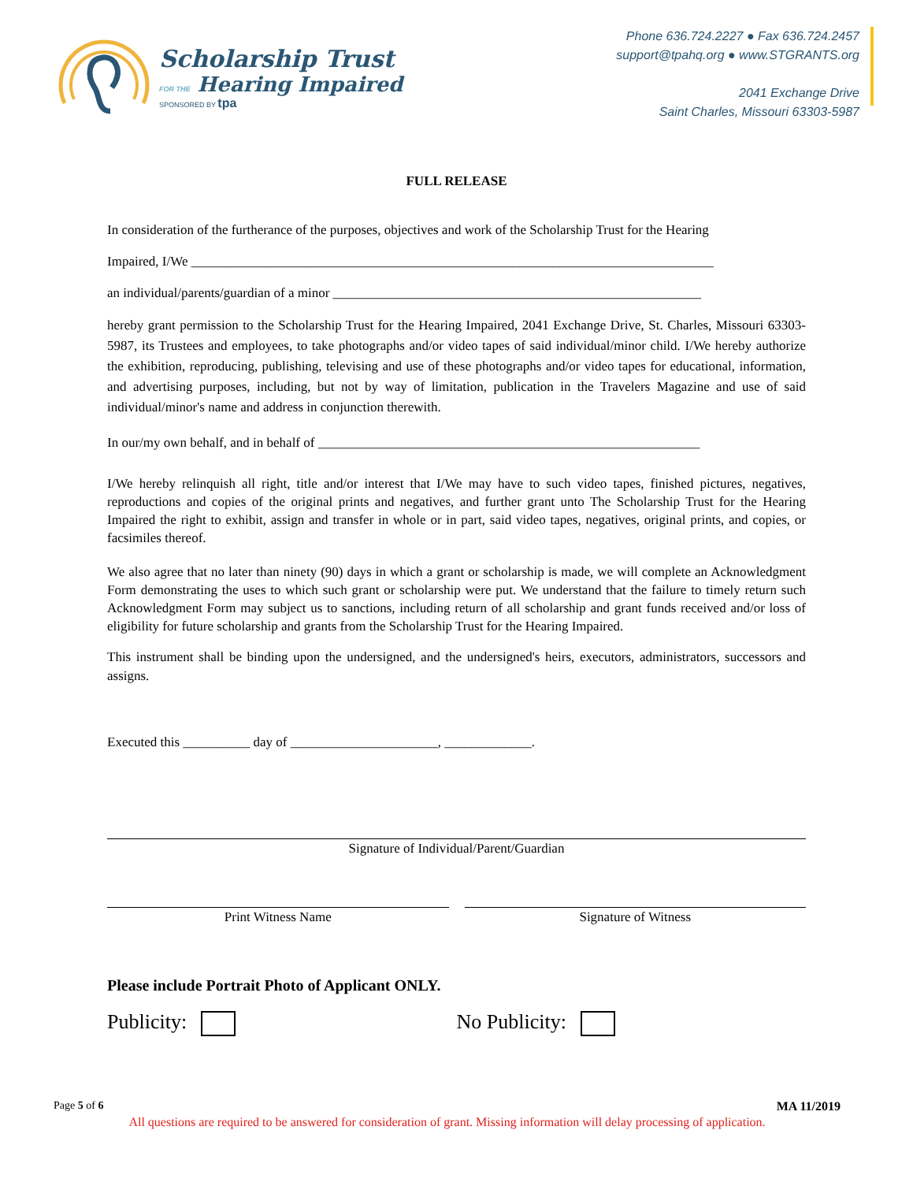Scholarship Trust
FOR THE Hearing Impaired
SPONSORED BY tpa
Phone 636.724.2227 ● Fax 636.724.2457
support@tpahq.org ● www.STGRANTS.org
2041 Exchange Drive
Saint Charles, Missouri 63303-5987
FULL RELEASE
In consideration of the furtherance of the purposes, objectives and work of the Scholarship Trust for the Hearing
Impaired, I/We ______________________________________________________________________________
an individual/parents/guardian of a minor _______________________________________________________
hereby grant permission to the Scholarship Trust for the Hearing Impaired, 2041 Exchange Drive, St. Charles, Missouri 63303-5987, its Trustees and employees, to take photographs and/or video tapes of said individual/minor child. I/We hereby authorize the exhibition, reproducing, publishing, televising and use of these photographs and/or video tapes for educational, information, and advertising purposes, including, but not by way of limitation, publication in the Travelers Magazine and use of said individual/minor's name and address in conjunction therewith.
In our/my own behalf, and in behalf of _________________________________________________________
I/We hereby relinquish all right, title and/or interest that I/We may have to such video tapes, finished pictures, negatives, reproductions and copies of the original prints and negatives, and further grant unto The Scholarship Trust for the Hearing Impaired the right to exhibit, assign and transfer in whole or in part, said video tapes, negatives, original prints, and copies, or facsimiles thereof.
We also agree that no later than ninety (90) days in which a grant or scholarship is made, we will complete an Acknowledgment Form demonstrating the uses to which such grant or scholarship were put. We understand that the failure to timely return such Acknowledgment Form may subject us to sanctions, including return of all scholarship and grant funds received and/or loss of eligibility for future scholarship and grants from the Scholarship Trust for the Hearing Impaired.
This instrument shall be binding upon the undersigned, and the undersigned's heirs, executors, administrators, successors and assigns.
Executed this __________ day of ______________________, _____________.
Signature of Individual/Parent/Guardian
Print Witness Name Signature of Witness
Please include Portrait Photo of Applicant ONLY.
Publicity: No Publicity:
Page 5 of 6 MA 11/2019
All questions are required to be answered for consideration of grant. Missing information will delay processing of application.